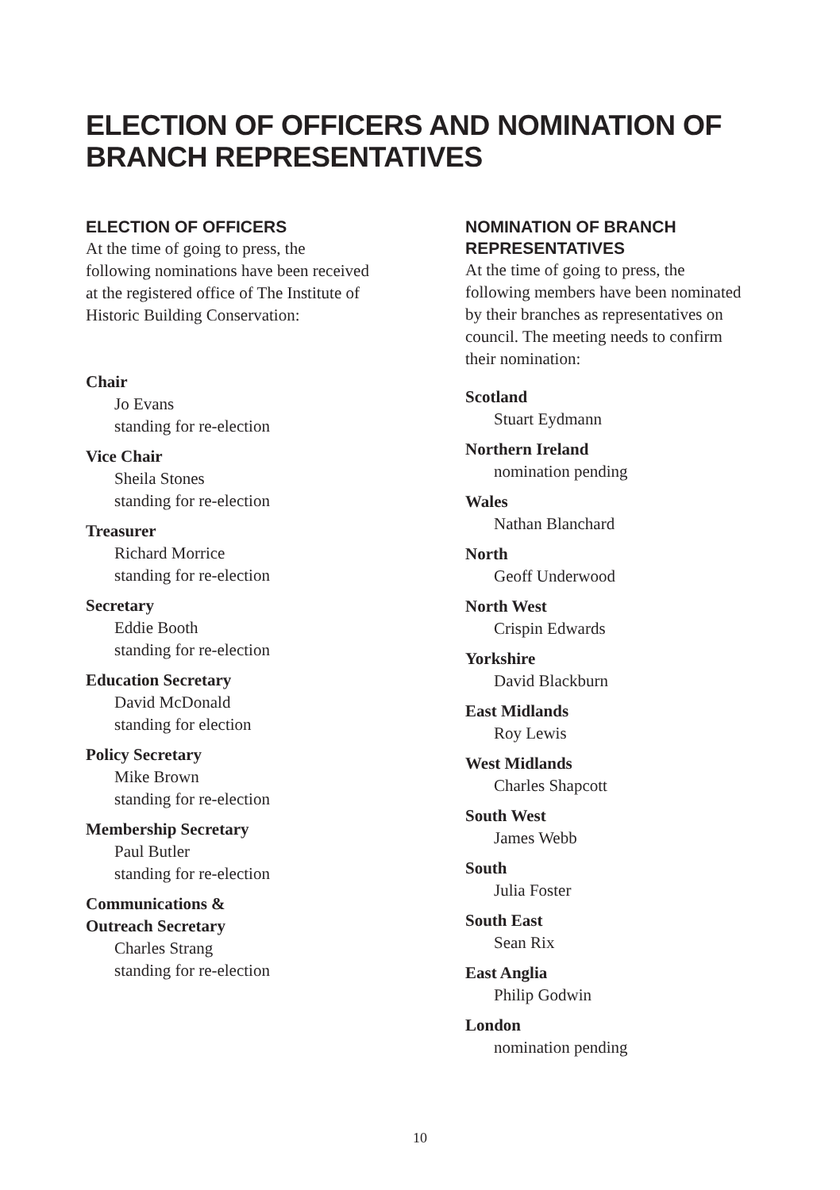ELECTION OF OFFICERS AND NOMINATION OF
BRANCH REPRESENTATIVES
ELECTION OF OFFICERS
At the time of going to press, the following nominations have been received at the registered office of The Institute of Historic Building Conservation:
Chair
Jo Evans
standing for re-election
Vice Chair
Sheila Stones
standing for re-election
Treasurer
Richard Morrice
standing for re-election
Secretary
Eddie Booth
standing for re-election
Education Secretary
David McDonald
standing for election
Policy Secretary
Mike Brown
standing for re-election
Membership Secretary
Paul Butler
standing for re-election
Communications &
Outreach Secretary
Charles Strang
standing for re-election
NOMINATION OF BRANCH
REPRESENTATIVES
At the time of going to press, the following members have been nominated by their branches as representatives on council. The meeting needs to confirm their nomination:
Scotland
Stuart Eydmann
Northern Ireland
nomination pending
Wales
Nathan Blanchard
North
Geoff Underwood
North West
Crispin Edwards
Yorkshire
David Blackburn
East Midlands
Roy Lewis
West Midlands
Charles Shapcott
South West
James Webb
South
Julia Foster
South East
Sean Rix
East Anglia
Philip Godwin
London
nomination pending
10